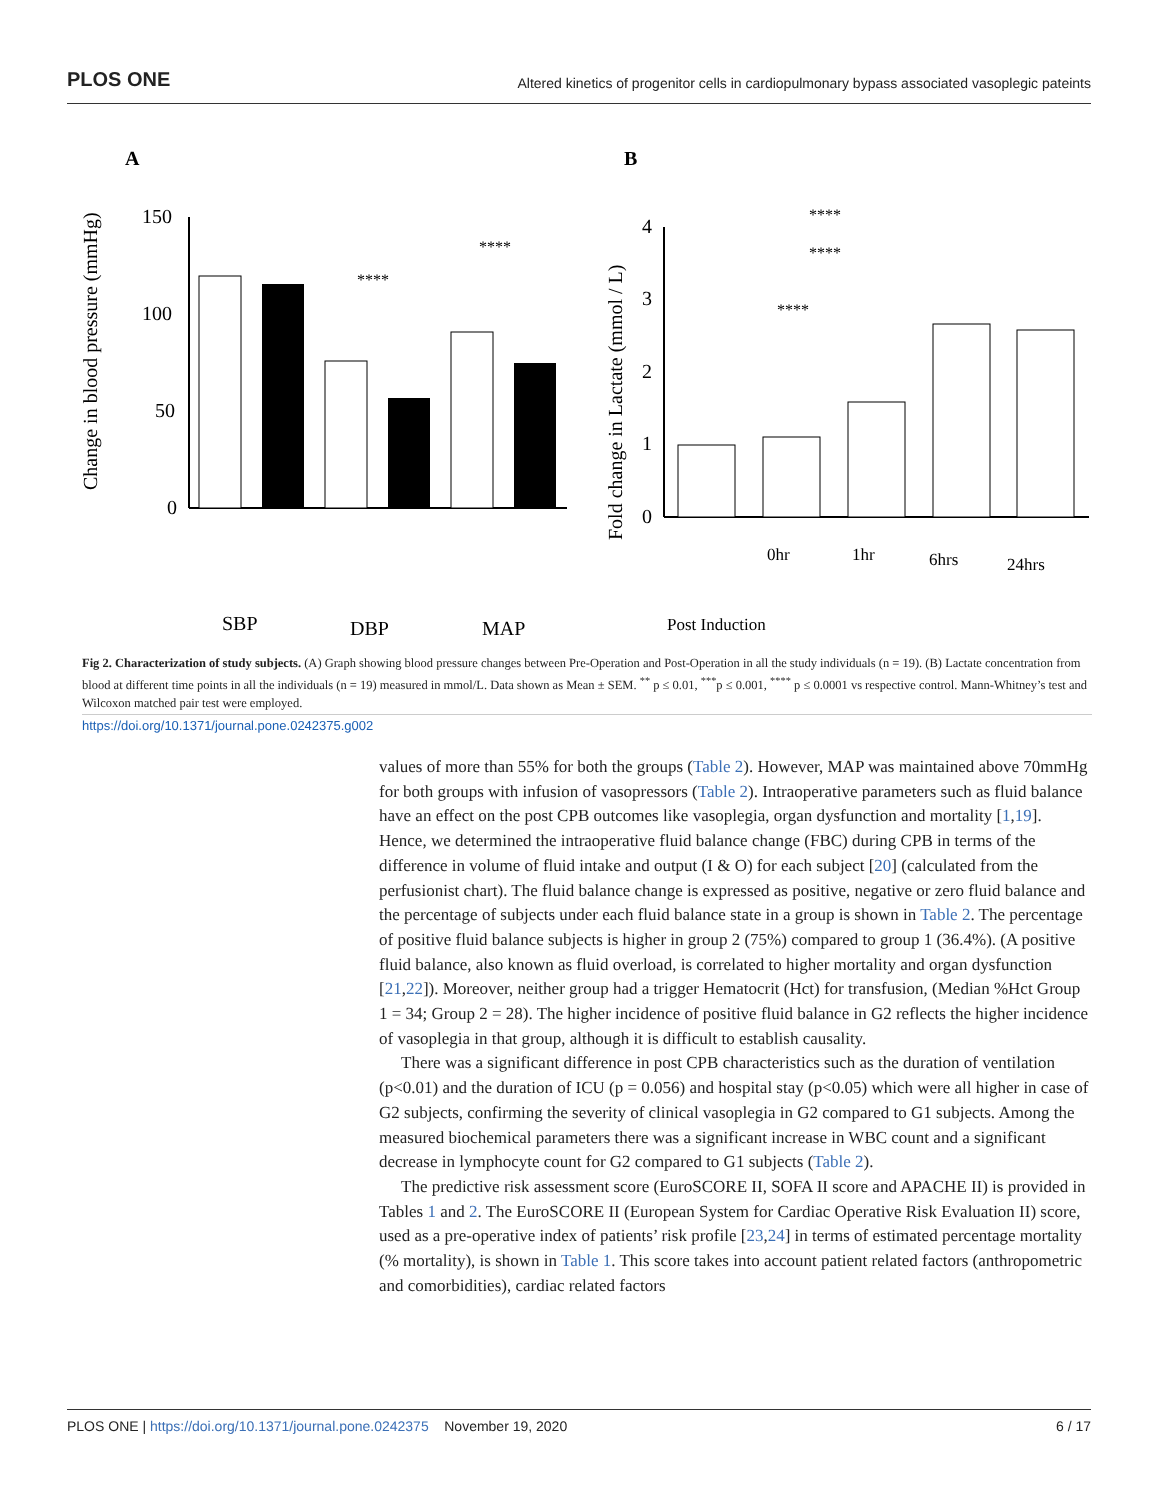PLOS ONE Altered kinetics of progenitor cells in cardiopulmonary bypass associated vasoplegic pateints
A
B
150
100
50
0
****
****
SBP
DBP
MAP
Change in blood pressure (mmHg)
4
3
2
1
0
****
****
****
Post Induction
0hr
1hr
6hrs
24hrs
Fold change in Lactate (mmol / L)
Fig 2. Characterization of study subjects. (A) Graph showing blood pressure changes between Pre-Operation and Post-Operation in all the study individuals (n = 19). (B) Lactate concentration from blood at different time points in all the individuals (n = 19) measured in mmol/L. Data shown as Mean ± SEM. <sup>**</sup> p ≤ 0.01, <sup>***</sup>p ≤ 0.001, <sup>****</sup> p ≤ 0.0001 vs respective control. Mann-Whitney’s test and Wilcoxon matched pair test were employed.
https://doi.org/10.1371/journal.pone.0242375.g002
values of more than 55% for both the groups (Table 2). However, MAP was maintained above 70mmHg for both groups with infusion of vasopressors (Table 2). Intraoperative parameters such as fluid balance have an effect on the post CPB outcomes like vasoplegia, organ dysfunction and mortality [1,19]. Hence, we determined the intraoperative fluid balance change (FBC) during CPB in terms of the difference in volume of fluid intake and output (I & O) for each subject [20] (calculated from the perfusionist chart). The fluid balance change is expressed as positive, negative or zero fluid balance and the percentage of subjects under each fluid balance state in a group is shown in Table 2. The percentage of positive fluid balance subjects is higher in group 2 (75%) compared to group 1 (36.4%). (A positive fluid balance, also known as fluid overload, is correlated to higher mortality and organ dysfunction [21,22]). Moreover, neither group had a trigger Hematocrit (Hct) for transfusion, (Median %Hct Group 1 = 34; Group 2 = 28). The higher incidence of positive fluid balance in G2 reflects the higher incidence of vasoplegia in that group, although it is difficult to establish causality.
There was a significant difference in post CPB characteristics such as the duration of ventilation (p<0.01) and the duration of ICU (p = 0.056) and hospital stay (p<0.05) which were all higher in case of G2 subjects, confirming the severity of clinical vasoplegia in G2 compared to G1 subjects. Among the measured biochemical parameters there was a significant increase in WBC count and a significant decrease in lymphocyte count for G2 compared to G1 subjects (Table 2).
The predictive risk assessment score (EuroSCORE II, SOFA II score and APACHE II) is provided in Tables 1 and 2. The EuroSCORE II (European System for Cardiac Operative Risk Evaluation II) score, used as a pre-operative index of patients’ risk profile [23,24] in terms of estimated percentage mortality (% mortality), is shown in Table 1. This score takes into account patient related factors (anthropometric and comorbidities), cardiac related factors
PLOS ONE | https://doi.org/10.1371/journal.pone.0242375 November 19, 2020 6 / 17